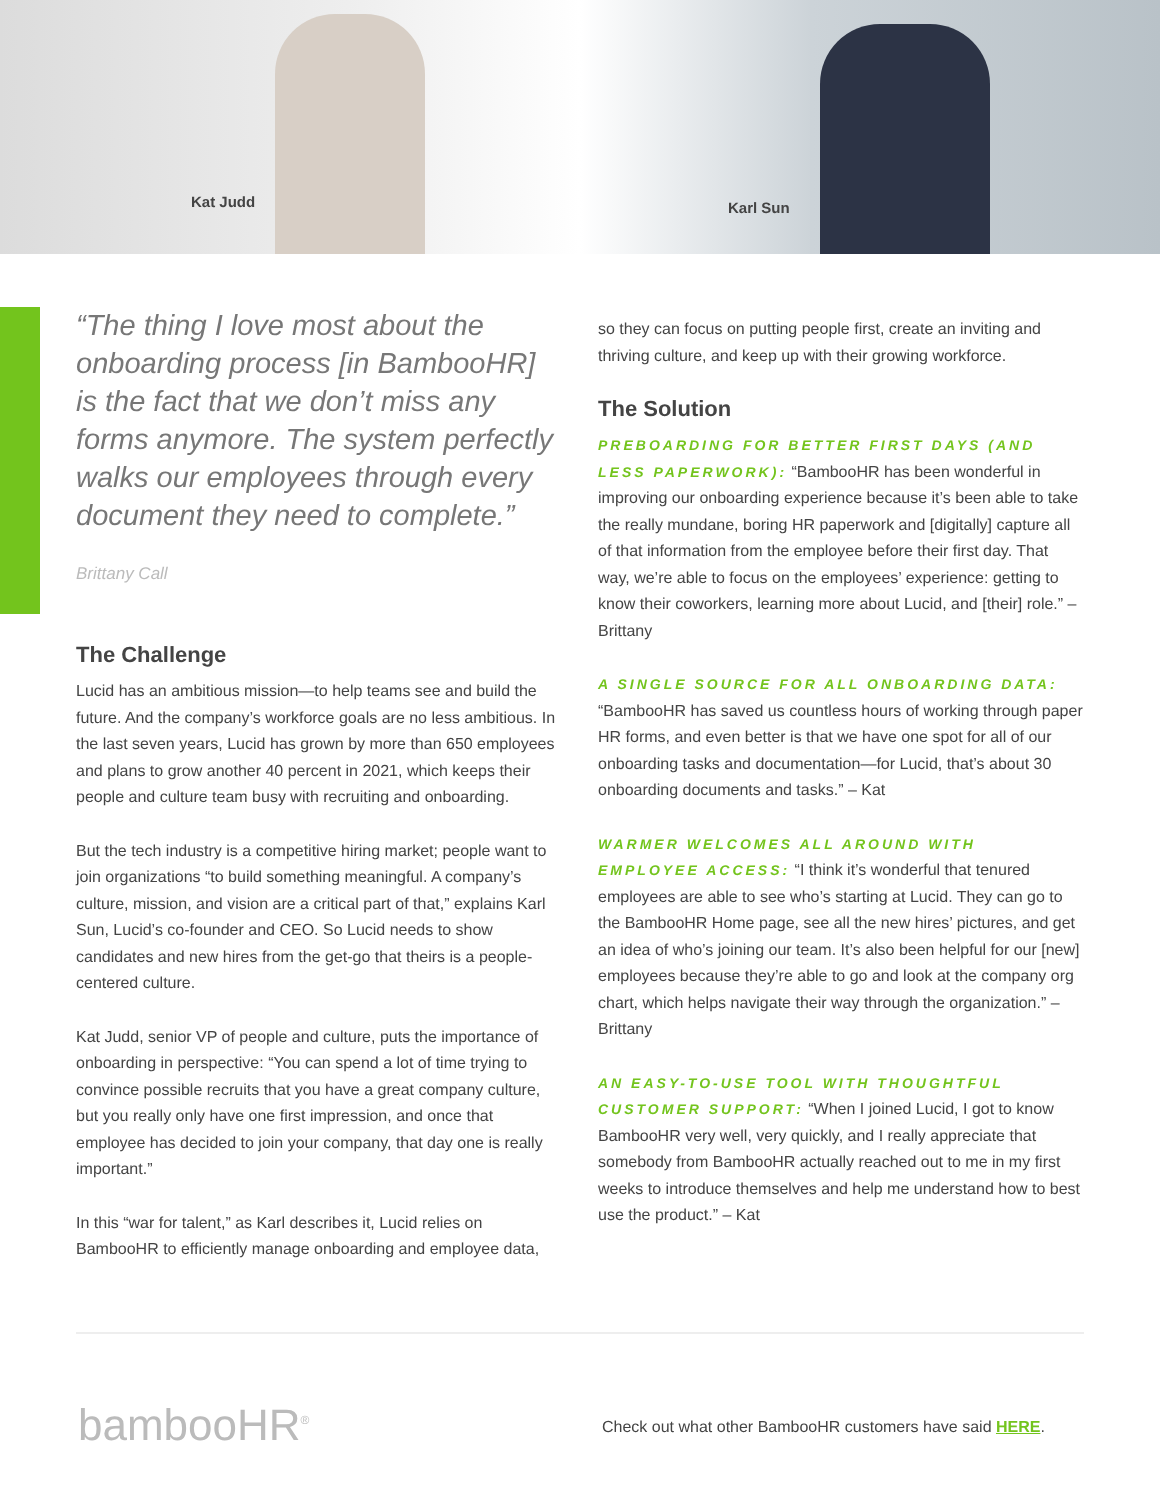Kat Judd
Karl Sun
“The thing I love most about the onboarding process [in BambooHR] is the fact that we don’t miss any forms anymore. The system perfectly walks our employees through every document they need to complete.”
Brittany Call
The Challenge
Lucid has an ambitious mission—to help teams see and build the future. And the company’s workforce goals are no less ambitious. In the last seven years, Lucid has grown by more than 650 employees and plans to grow another 40 percent in 2021, which keeps their people and culture team busy with recruiting and onboarding.
But the tech industry is a competitive hiring market; people want to join organizations “to build something meaningful. A company’s culture, mission, and vision are a critical part of that,” explains Karl Sun, Lucid’s co-founder and CEO. So Lucid needs to show candidates and new hires from the get-go that theirs is a people-centered culture.
Kat Judd, senior VP of people and culture, puts the importance of onboarding in perspective: “You can spend a lot of time trying to convince possible recruits that you have a great company culture, but you really only have one first impression, and once that employee has decided to join your company, that day one is really important.”
In this “war for talent,” as Karl describes it, Lucid relies on BambooHR to efficiently manage onboarding and employee data,
so they can focus on putting people first, create an inviting and thriving culture, and keep up with their growing workforce.
The Solution
PREBOARDING FOR BETTER FIRST DAYS (AND LESS PAPERWORK): “BambooHR has been wonderful in improving our onboarding experience because it’s been able to take the really mundane, boring HR paperwork and [digitally] capture all of that information from the employee before their first day. That way, we’re able to focus on the employees’ experience: getting to know their coworkers, learning more about Lucid, and [their] role.” – Brittany
A SINGLE SOURCE FOR ALL ONBOARDING DATA:
“BambooHR has saved us countless hours of working through paper HR forms, and even better is that we have one spot for all of our onboarding tasks and documentation—for Lucid, that’s about 30 onboarding documents and tasks.” – Kat
WARMER WELCOMES ALL AROUND WITH EMPLOYEE ACCESS: “I think it’s wonderful that tenured employees are able to see who’s starting at Lucid. They can go to the BambooHR Home page, see all the new hires’ pictures, and get an idea of who’s joining our team. It’s also been helpful for our [new] employees because they’re able to go and look at the company org chart, which helps navigate their way through the organization.” – Brittany
AN EASY-TO-USE TOOL WITH THOUGHTFUL CUSTOMER SUPPORT: “When I joined Lucid, I got to know BambooHR very well, very quickly, and I really appreciate that somebody from BambooHR actually reached out to me in my first weeks to introduce themselves and help me understand how to best use the product.” – Kat
bambooHR<sup>®</sup>
Check out what other BambooHR customers have said HERE.